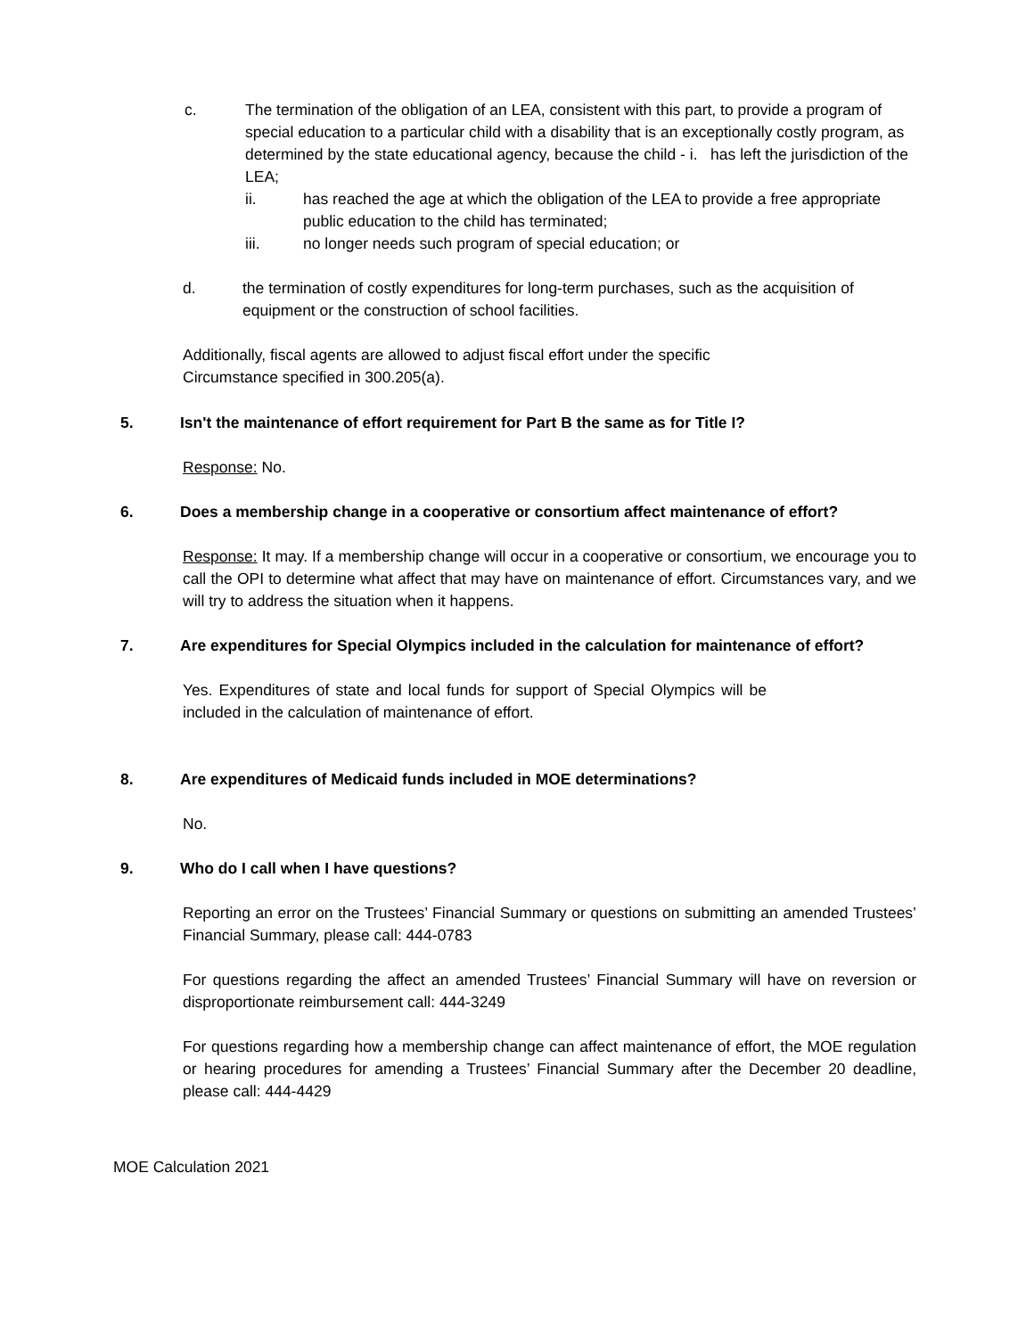c. The termination of the obligation of an LEA, consistent with this part, to provide a program of special education to a particular child with a disability that is an exceptionally costly program, as determined by the state educational agency, because the child - i. has left the jurisdiction of the LEA;
ii. has reached the age at which the obligation of the LEA to provide a free appropriate public education to the child has terminated;
iii. no longer needs such program of special education; or
d. the termination of costly expenditures for long-term purchases, such as the acquisition of equipment or the construction of school facilities.
Additionally, fiscal agents are allowed to adjust fiscal effort under the specific Circumstance specified in 300.205(a).
5. Isn't the maintenance of effort requirement for Part B the same as for Title I?
Response: No.
6. Does a membership change in a cooperative or consortium affect maintenance of effort?
Response: It may. If a membership change will occur in a cooperative or consortium, we encourage you to call the OPI to determine what affect that may have on maintenance of effort. Circumstances vary, and we will try to address the situation when it happens.
7. Are expenditures for Special Olympics included in the calculation for maintenance of effort?
Yes. Expenditures of state and local funds for support of Special Olympics will be included in the calculation of maintenance of effort.
8. Are expenditures of Medicaid funds included in MOE determinations?
No.
9. Who do I call when I have questions?
Reporting an error on the Trustees’ Financial Summary or questions on submitting an amended Trustees’ Financial Summary, please call: 444-0783
For questions regarding the affect an amended Trustees’ Financial Summary will have on reversion or disproportionate reimbursement call: 444-3249
For questions regarding how a membership change can affect maintenance of effort, the MOE regulation or hearing procedures for amending a Trustees’ Financial Summary after the December 20 deadline, please call: 444-4429
MOE Calculation 2021